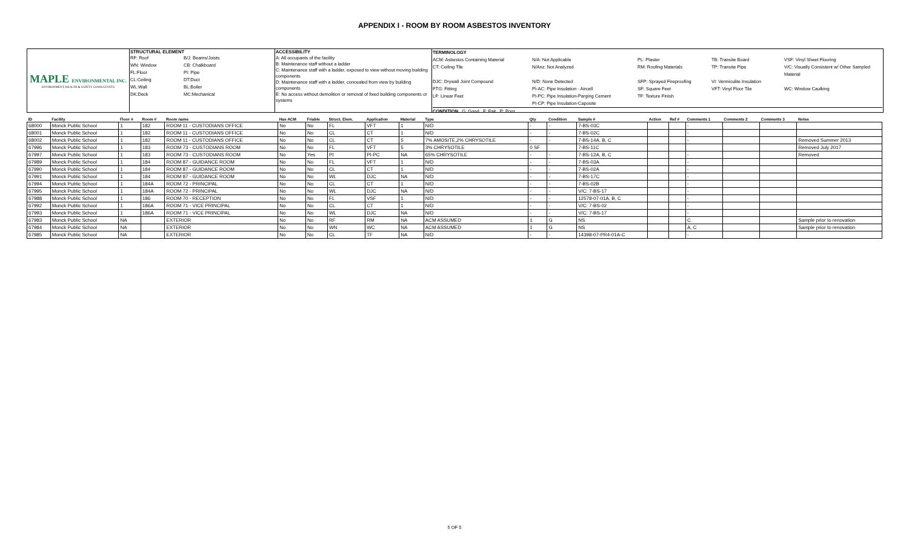APPENDIX I - ROOM BY ROOM ASBESTOS INVENTORY
MAPLE ENVIRONMENTAL INC.
ENVIRONMENT, HEALTH & SAFETY CONSULTANTS
STRUCTURAL ELEMENT
RF: Roof B/J: Beams/Joists WN: Window CB: Chalkboard FL:Floor PI: Pipe CL:Ceiling DT:Duct WL:Wall BL:Boiler DK:Deck MC:Mechanical
ACCESSIBILITY
A: All occupants of the facility
B: Maintenance staff without a ladder
C: Maintenance staff with a ladder, exposed to view without moving building components
D: Maintenance staff with a ladder, concealed from view by building components
E: No access without demolition or removal of fixed building components or systems
TERMINOLOGY
ACM: Asbestos Containing Material N/A: Not Applicable PL: Plaster TB: Transite Board VSF: Vinyl Sheet Flooring CT: Ceiling Tile N/Anz: Not Analyzed RM: Roofing Materials TP: Transite Pipe V/C: Visually Consistent w/ Other Sampled Material DJC: Drywall Joint Compound N/D: None Detected SFP: Sprayed Fireproofing VI: Vermiculite Insulation FTG: Fitting PI-AC: Pipe Insulation - Aircell SF: Square Feet VFT: Vinyl Floor Tile WC: Window Caulking LF: Linear Feet PI-PC: Pipe Insulation-Parging Cement TF: Texture Finish PI-CP: Pipe Insulation-Caposite
CONDITION G: Good F: Fair P: Poor
| ID | Facility | Floor # | Room # | Room name | Has ACM | Friable | Struct. Elem. | Application | Material | Type | Qty | Condition | Sample # | Action | Ref # | Comments 1 | Comments 2 | Comments 3 | Notes |
| --- | --- | --- | --- | --- | --- | --- | --- | --- | --- | --- | --- | --- | --- | --- | --- | --- | --- | --- | --- |
| 68000 | Monck Public School | 1 | 182 | ROOM 11 - CUSTODIANS OFFICE | No | No | FL | VFT | 1 | N/D | - | - | 7-BS-03C | | | - | | | |
| 68001 | Monck Public School | 1 | 182 | ROOM 11 - CUSTODIANS OFFICE | No | No | CL | CT | 1 | N/D | - | - | 7-BS-02C | | | - | | | |
| 68002 | Monck Public School | 1 | 182 | ROOM 11 - CUSTODIANS OFFICE | No | No | CL | CT | 5 | 7% AMOSITE,2% CHRYSOTILE | - | - | 7-BS-14A, B, C | | | - | | | Removed Summer 2013 |
| 67996 | Monck Public School | 1 | 183 | ROOM 73 - CUSTODIANS ROOM | No | No | FL | VFT | 5 | 3% CHRYSOTILE | 0 SF | | 7-BS-11C | | | | | | Removed July 2017 |
| 67997 | Monck Public School | 1 | 183 | ROOM 73 - CUSTODIANS ROOM | No | Yes | PI | PI-PC | NA | 65% CHRYSOTILE | - | - | 7-BS-12A, B, C | | | - | | | Removed |
| 67989 | Monck Public School | 1 | 184 | ROOM 87 - GUIDANCE ROOM | No | No | FL | VFT | 1 | N/D | - | - | 7-BS-03A | | | - | | | |
| 67990 | Monck Public School | 1 | 184 | ROOM 87 - GUIDANCE ROOM | No | No | CL | CT | 1 | N/D | - | - | 7-BS-02A | | | - | | | |
| 67991 | Monck Public School | 1 | 184 | ROOM 87 - GUIDANCE ROOM | No | No | WL | DJC | NA | N/D | - | - | 7-BS-17C | | | - | | | |
| 67994 | Monck Public School | 1 | 184A | ROOM 72 - PRINCIPAL | No | No | CL | CT | 1 | N/D | - | - | 7-BS-02B | | | - | | | |
| 67995 | Monck Public School | 1 | 184A | ROOM 72 - PRINCIPAL | No | No | WL | DJC | NA | N/D | - | - | V/C: 7-BS-17 | | | - | | | |
| 67988 | Monck Public School | 1 | 186 | ROOM 70 - RECEPTION | No | No | FL | VSF | 1 | N/D | - | - | 12578-07-01A, B, C | | | - | | | |
| 67992 | Monck Public School | 1 | 186A | ROOM 71 - VICE PRINCIPAL | No | No | CL | CT | 1 | N/D | - | - | V/C: 7-BS-02 | | | - | | | |
| 67993 | Monck Public School | 1 | 186A | ROOM 71 - VICE PRINCIPAL | No | No | WL | DJC | NA | N/D | - | - | V/C: 7-BS-17 | | | - | | | |
| 67983 | Monck Public School | NA | | EXTERIOR | No | No | RF | RM | NA | ACM ASSUMED | 1 | G | NS | | | C | | | Sample prior to renovation |
| 67984 | Monck Public School | NA | | EXTERIOR | No | No | WN | WC | NA | ACM ASSUMED | 1 | G | NS | | | A, C | | | Sample prior to renovation |
| 67985 | Monck Public School | NA | | EXTERIOR | No | No | CL | TF | NA | N/D | - | - | 14398-07-PR4-01A-C | | | - | | | |
5 OF 5